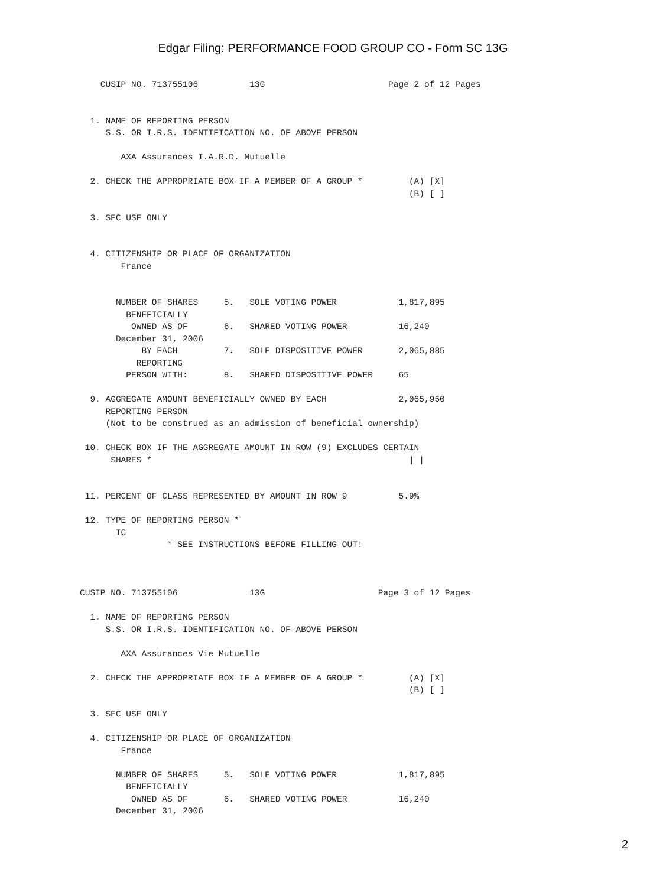Edgar Filing: PERFORMANCE FOOD GROUP CO - Form SC 13G
    CUSIP NO. 713755106          13G                        Page 2 of 12 Pages


  1. NAME OF REPORTING PERSON
     S.S. OR I.R.S. IDENTIFICATION NO. OF ABOVE PERSON

        AXA Assurances I.A.R.D. Mutuelle

  2. CHECK THE APPROPRIATE BOX IF A MEMBER OF A GROUP *         (A) [X]
                                                                (B) [ ]

  3. SEC USE ONLY


  4. CITIZENSHIP OR PLACE OF ORGANIZATION
        France


       NUMBER OF SHARES     5.   SOLE VOTING POWER            1,817,895
         BENEFICIALLY
          OWNED AS OF       6.   SHARED VOTING POWER          16,240
       December 31, 2006
            BY EACH         7.   SOLE DISPOSITIVE POWER       2,065,885
           REPORTING
         PERSON WITH:       8.   SHARED DISPOSITIVE POWER     65

  9. AGGREGATE AMOUNT BENEFICIALLY OWNED BY EACH              2,065,950
     REPORTING PERSON
     (Not to be construed as an admission of beneficial ownership)

 10. CHECK BOX IF THE AGGREGATE AMOUNT IN ROW (9) EXCLUDES CERTAIN
      SHARES *                                                  | |


 11. PERCENT OF CLASS REPRESENTED BY AMOUNT IN ROW 9          5.9%

 12. TYPE OF REPORTING PERSON *
       IC
                 * SEE INSTRUCTIONS BEFORE FILLING OUT!



CUSIP NO. 713755106              13G                      Page 3 of 12 Pages

  1. NAME OF REPORTING PERSON
     S.S. OR I.R.S. IDENTIFICATION NO. OF ABOVE PERSON

        AXA Assurances Vie Mutuelle

  2. CHECK THE APPROPRIATE BOX IF A MEMBER OF A GROUP *         (A) [X]
                                                                (B) [ ]

  3. SEC USE ONLY

  4. CITIZENSHIP OR PLACE OF ORGANIZATION
        France

       NUMBER OF SHARES     5.   SOLE VOTING POWER            1,817,895
         BENEFICIALLY
          OWNED AS OF       6.   SHARED VOTING POWER          16,240
       December 31, 2006
2